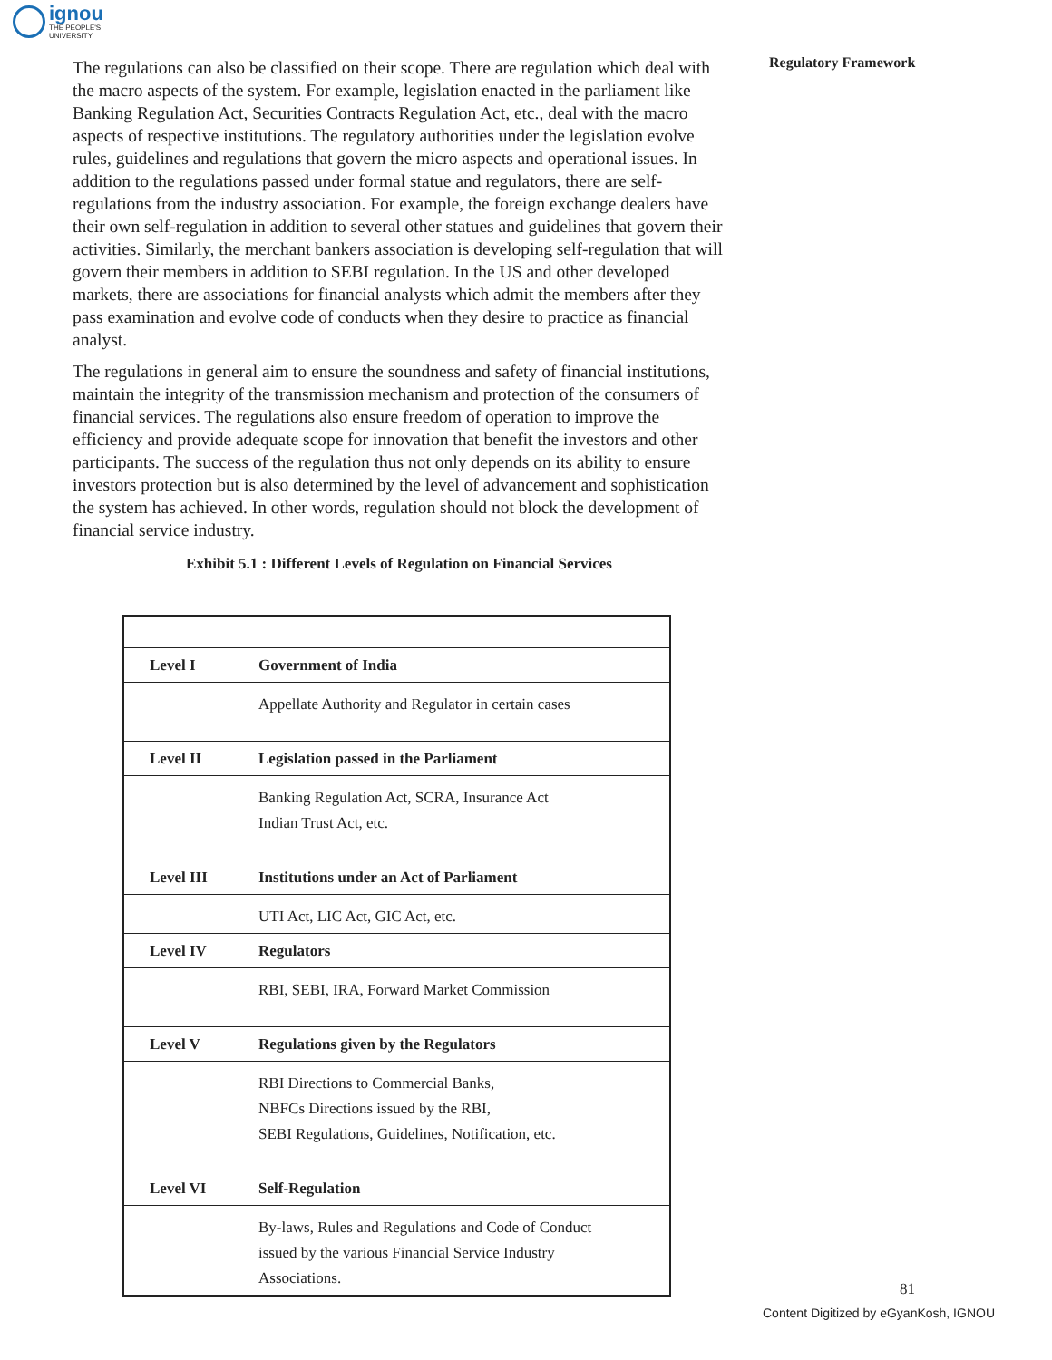ignou
THE PEOPLE'S
UNIVERSITY
Regulatory Framework
The regulations can also be classified on their scope. There are regulation which deal with the macro aspects of the system. For example, legislation enacted in the parliament like Banking Regulation Act, Securities Contracts Regulation Act, etc., deal with the macro aspects of respective institutions. The regulatory authorities under the legislation evolve rules, guidelines and regulations that govern the micro aspects and operational issues. In addition to the regulations passed under formal statue and regulators, there are self-regulations from the industry association. For example, the foreign exchange dealers have their own self-regulation in addition to several other statues and guidelines that govern their activities. Similarly, the merchant bankers association is developing self-regulation that will govern their members in addition to SEBI regulation. In the US and other developed markets, there are associations for financial analysts which admit the members after they pass examination and evolve code of conducts when they desire to practice as financial analyst.
The regulations in general aim to ensure the soundness and safety of financial institutions, maintain the integrity of the transmission mechanism and protection of the consumers of financial services. The regulations also ensure freedom of operation to improve the efficiency and provide adequate scope for innovation that benefit the investors and other participants. The success of the regulation thus not only depends on its ability to ensure investors protection but is also determined by the level of advancement and sophistication the system has achieved. In other words, regulation should not block the development of financial service industry.
Exhibit 5.1 : Different Levels of Regulation on Financial Services
| Level I | Government of India |
| | Appellate Authority and Regulator in certain cases |
| Level II | Legislation passed in the Parliament |
| | Banking Regulation Act, SCRA, Insurance Act Indian Trust Act, etc. |
| Level III | Institutions under an Act of Parliament |
| | UTI Act, LIC Act, GIC Act, etc. |
| Level IV | Regulators |
| | RBI, SEBI, IRA, Forward Market Commission |
| Level V | Regulations given by the Regulators |
| | RBI Directions to Commercial Banks, NBFCs Directions issued by the RBI, SEBI Regulations, Guidelines, Notification, etc. |
| Level VI | Self-Regulation |
| | By-laws, Rules and Regulations and Code of Conduct issued by the various Financial Service Industry Associations. |
81
Content Digitized by eGyanKosh, IGNOU